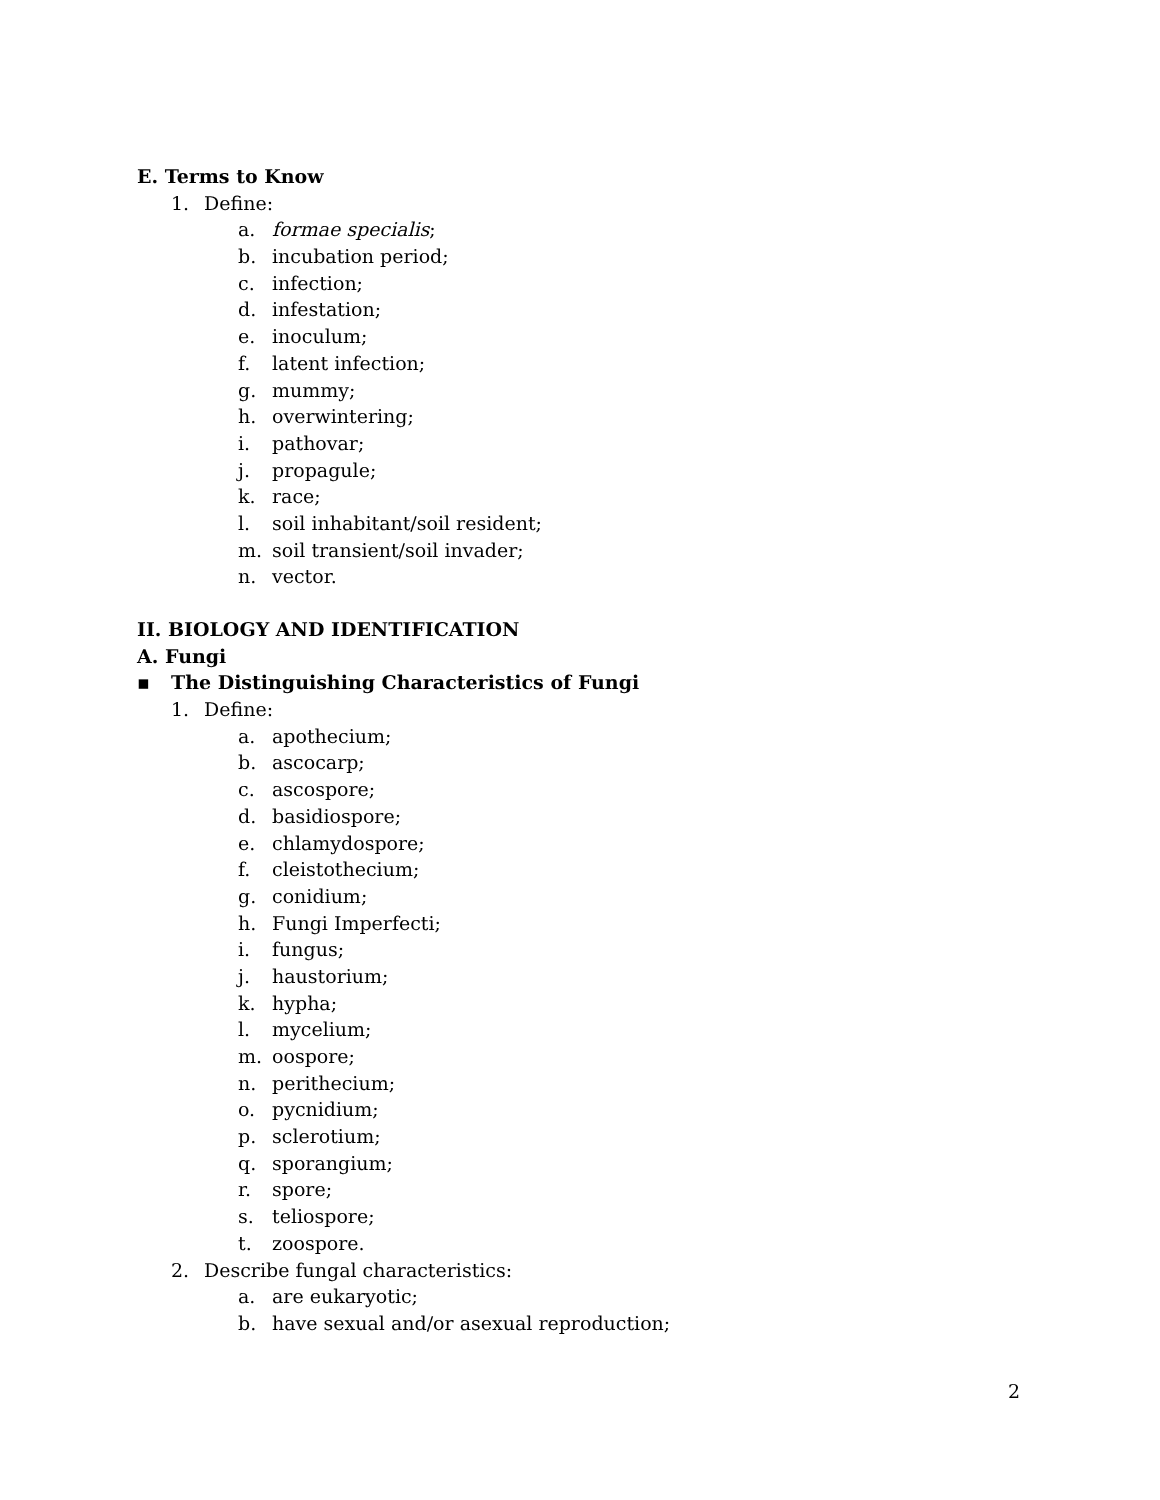E. Terms to Know
1. Define:
a. formae specialis;
b. incubation period;
c. infection;
d. infestation;
e. inoculum;
f. latent infection;
g. mummy;
h. overwintering;
i. pathovar;
j. propagule;
k. race;
l. soil inhabitant/soil resident;
m. soil transient/soil invader;
n. vector.
II. BIOLOGY AND IDENTIFICATION
A. Fungi
▪ The Distinguishing Characteristics of Fungi
1. Define:
a. apothecium;
b. ascocarp;
c. ascospore;
d. basidiospore;
e. chlamydospore;
f. cleistothecium;
g. conidium;
h. Fungi Imperfecti;
i. fungus;
j. haustorium;
k. hypha;
l. mycelium;
m. oospore;
n. perithecium;
o. pycnidium;
p. sclerotium;
q. sporangium;
r. spore;
s. teliospore;
t. zoospore.
2. Describe fungal characteristics:
a. are eukaryotic;
b. have sexual and/or asexual reproduction;
2